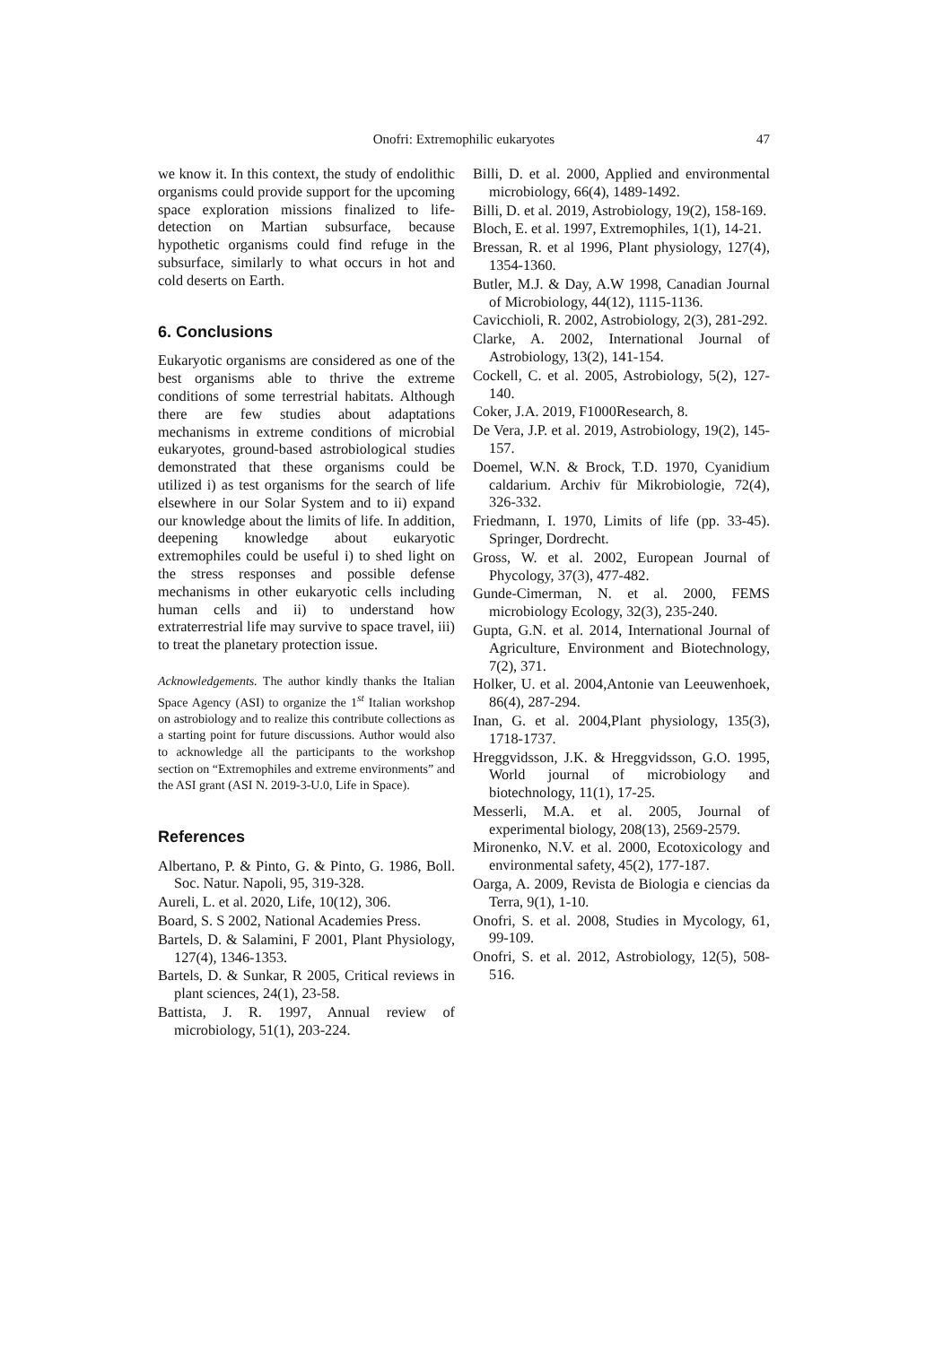Onofri: Extremophilic eukaryotes
47
we know it. In this context, the study of endolithic organisms could provide support for the upcoming space exploration missions finalized to life-detection on Martian subsurface, because hypothetic organisms could find refuge in the subsurface, similarly to what occurs in hot and cold deserts on Earth.
6. Conclusions
Eukaryotic organisms are considered as one of the best organisms able to thrive the extreme conditions of some terrestrial habitats. Although there are few studies about adaptations mechanisms in extreme conditions of microbial eukaryotes, ground-based astrobiological studies demonstrated that these organisms could be utilized i) as test organisms for the search of life elsewhere in our Solar System and to ii) expand our knowledge about the limits of life. In addition, deepening knowledge about eukaryotic extremophiles could be useful i) to shed light on the stress responses and possible defense mechanisms in other eukaryotic cells including human cells and ii) to understand how extraterrestrial life may survive to space travel, iii) to treat the planetary protection issue.
Acknowledgements. The author kindly thanks the Italian Space Agency (ASI) to organize the 1<sup>st</sup> Italian workshop on astrobiology and to realize this contribute collections as a starting point for future discussions. Author would also to acknowledge all the participants to the workshop section on “Extremophiles and extreme environments” and the ASI grant (ASI N. 2019-3-U.0, Life in Space).
References
Albertano, P. & Pinto, G. & Pinto, G. 1986, Boll. Soc. Natur. Napoli, 95, 319-328.
Aureli, L. et al. 2020, Life, 10(12), 306.
Board, S. S 2002, National Academies Press.
Bartels, D. & Salamini, F 2001, Plant Physiology, 127(4), 1346-1353.
Bartels, D. & Sunkar, R 2005, Critical reviews in plant sciences, 24(1), 23-58.
Battista, J. R. 1997, Annual review of microbiology, 51(1), 203-224.
Billi, D. et al. 2000, Applied and environmental microbiology, 66(4), 1489-1492.
Billi, D. et al. 2019, Astrobiology, 19(2), 158-169.
Bloch, E. et al. 1997, Extremophiles, 1(1), 14-21.
Bressan, R. et al 1996, Plant physiology, 127(4), 1354-1360.
Butler, M.J. & Day, A.W 1998, Canadian Journal of Microbiology, 44(12), 1115-1136.
Cavicchioli, R. 2002, Astrobiology, 2(3), 281-292.
Clarke, A. 2002, International Journal of Astrobiology, 13(2), 141-154.
Cockell, C. et al. 2005, Astrobiology, 5(2), 127-140.
Coker, J.A. 2019, F1000Research, 8.
De Vera, J.P. et al. 2019, Astrobiology, 19(2), 145-157.
Doemel, W.N. & Brock, T.D. 1970, Cyanidium caldarium. Archiv für Mikrobiologie, 72(4), 326-332.
Friedmann, I. 1970, Limits of life (pp. 33-45). Springer, Dordrecht.
Gross, W. et al. 2002, European Journal of Phycology, 37(3), 477-482.
Gunde-Cimerman, N. et al. 2000, FEMS microbiology Ecology, 32(3), 235-240.
Gupta, G.N. et al. 2014, International Journal of Agriculture, Environment and Biotechnology, 7(2), 371.
Holker, U. et al. 2004,Antonie van Leeuwenhoek, 86(4), 287-294.
Inan, G. et al. 2004,Plant physiology, 135(3), 1718-1737.
Hreggvidsson, J.K. & Hreggvidsson, G.O. 1995, World journal of microbiology and biotechnology, 11(1), 17-25.
Messerli, M.A. et al. 2005, Journal of experimental biology, 208(13), 2569-2579.
Mironenko, N.V. et al. 2000, Ecotoxicology and environmental safety, 45(2), 177-187.
Oarga, A. 2009, Revista de Biologia e ciencias da Terra, 9(1), 1-10.
Onofri, S. et al. 2008, Studies in Mycology, 61, 99-109.
Onofri, S. et al. 2012, Astrobiology, 12(5), 508-516.